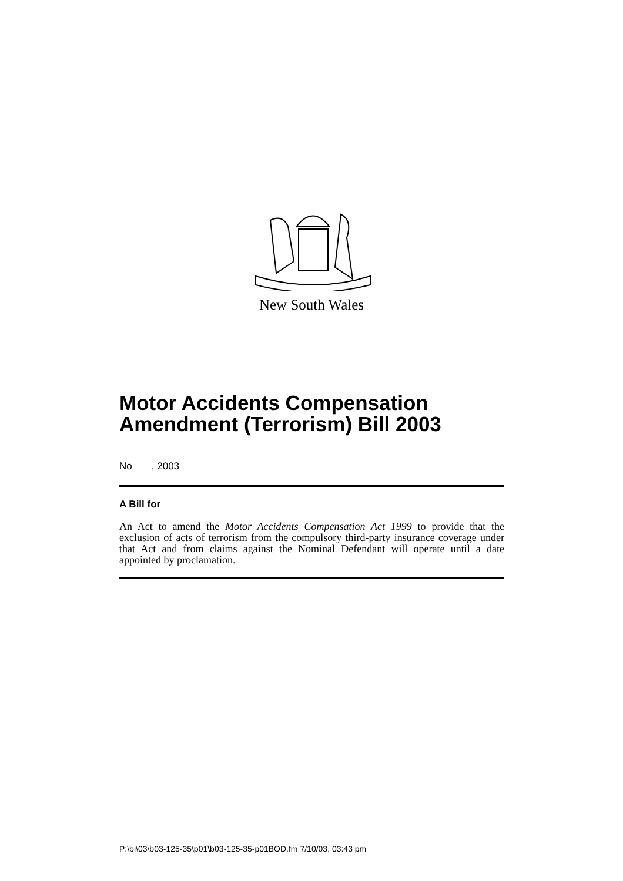New South Wales
Motor Accidents Compensation Amendment (Terrorism) Bill 2003
No , 2003
A Bill for
An Act to amend the Motor Accidents Compensation Act 1999 to provide that the exclusion of acts of terrorism from the compulsory third-party insurance coverage under that Act and from claims against the Nominal Defendant will operate until a date appointed by proclamation.
P:\bi\03\b03-125-35\p01\b03-125-35-p01BOD.fm 7/10/03, 03:43 pm